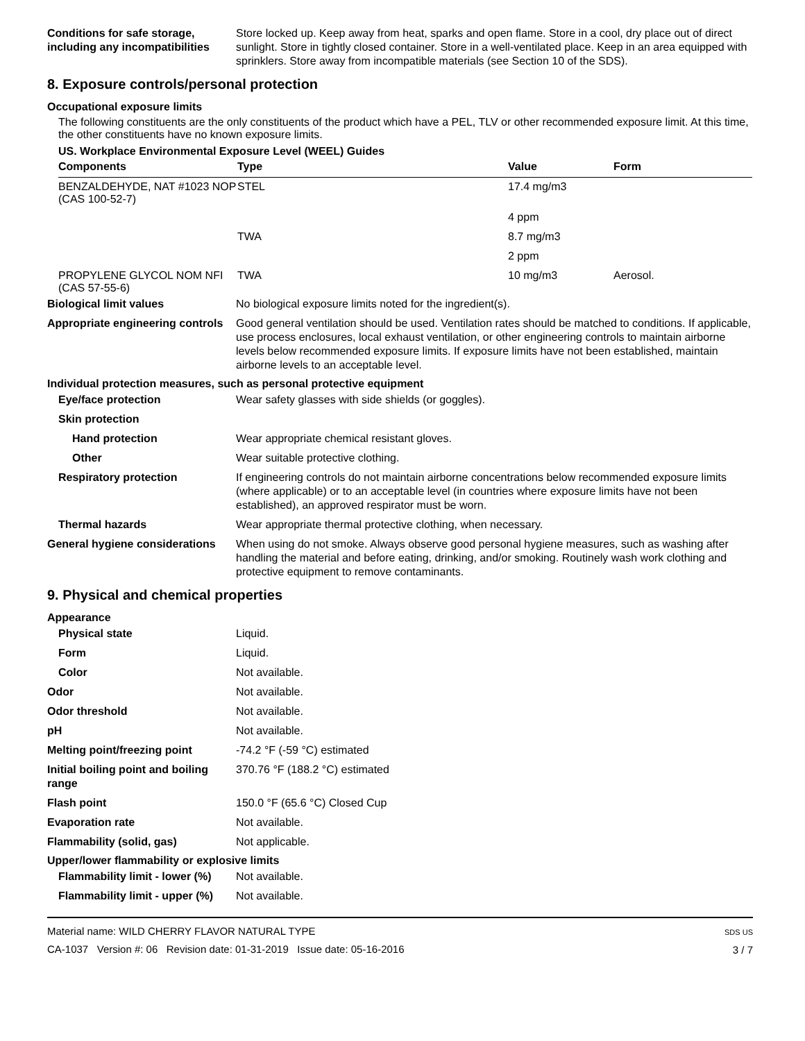Conditions for safe storage, including any incompatibilities
Store locked up. Keep away from heat, sparks and open flame. Store in a cool, dry place out of direct sunlight. Store in tightly closed container. Store in a well-ventilated place. Keep in an area equipped with sprinklers. Store away from incompatible materials (see Section 10 of the SDS).
8. Exposure controls/personal protection
Occupational exposure limits
The following constituents are the only constituents of the product which have a PEL, TLV or other recommended exposure limit. At this time, the other constituents have no known exposure limits.
US. Workplace Environmental Exposure Level (WEEL) Guides
| Components | Type | Value | Form |
| --- | --- | --- | --- |
| BENZALDEHYDE, NAT #1023 NOP (CAS 100-52-7) | STEL | 17.4 mg/m3 | |
| | | 4 ppm | |
| | TWA | 8.7 mg/m3 | |
| | | 2 ppm | |
| PROPYLENE GLYCOL NOM NFI (CAS 57-55-6) | TWA | 10 mg/m3 | Aerosol. |
Biological limit values No biological exposure limits noted for the ingredient(s).
Appropriate engineering controls
Good general ventilation should be used. Ventilation rates should be matched to conditions. If applicable, use process enclosures, local exhaust ventilation, or other engineering controls to maintain airborne levels below recommended exposure limits. If exposure limits have not been established, maintain airborne levels to an acceptable level.
Individual protection measures, such as personal protective equipment
Eye/face protection Wear safety glasses with side shields (or goggles).
Skin protection
Hand protection Wear appropriate chemical resistant gloves.
Other Wear suitable protective clothing.
Respiratory protection If engineering controls do not maintain airborne concentrations below recommended exposure limits (where applicable) or to an acceptable level (in countries where exposure limits have not been established), an approved respirator must be worn.
Thermal hazards Wear appropriate thermal protective clothing, when necessary.
General hygiene considerations
When using do not smoke. Always observe good personal hygiene measures, such as washing after handling the material and before eating, drinking, and/or smoking. Routinely wash work clothing and protective equipment to remove contaminants.
9. Physical and chemical properties
Appearance
Physical state Liquid.
Form Liquid.
Color Not available.
Odor Not available.
Odor threshold Not available.
pH Not available.
Melting point/freezing point -74.2 °F (-59 °C) estimated
Initial boiling point and boiling range
370.76 °F (188.2 °C) estimated
Flash point 150.0 °F (65.6 °C) Closed Cup
Evaporation rate Not available.
Flammability (solid, gas) Not applicable.
Upper/lower flammability or explosive limits
Flammability limit - lower (%)
Not available.
Flammability limit - upper (%)
Not available.
Material name: WILD CHERRY FLAVOR NATURAL TYPE
CA-1037 Version #: 06 Revision date: 01-31-2019 Issue date: 05-16-2016
SDS US
3 / 7